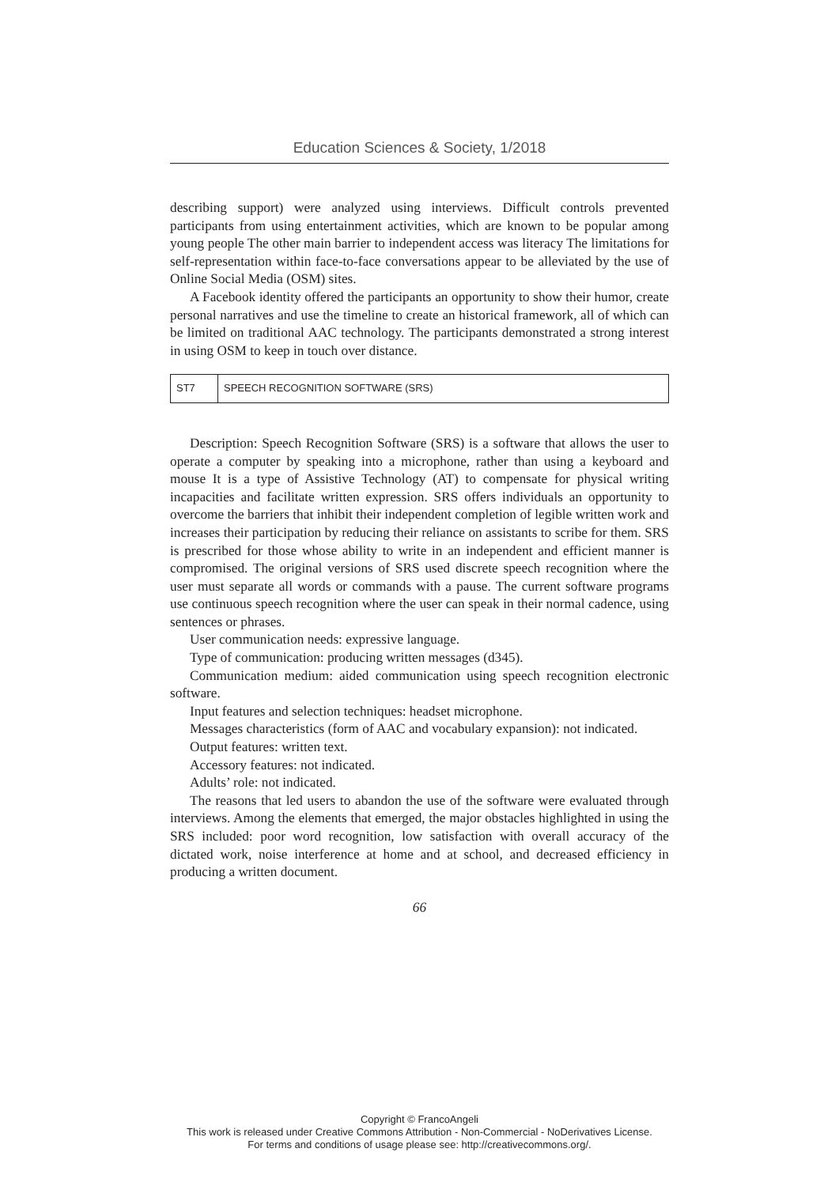Education Sciences & Society, 1/2018
describing support) were analyzed using interviews. Difficult controls prevented participants from using entertainment activities, which are known to be popular among young people The other main barrier to independent access was literacy The limitations for self-representation within face-to-face conversations appear to be alleviated by the use of Online Social Media (OSM) sites.
A Facebook identity offered the participants an opportunity to show their humor, create personal narratives and use the timeline to create an historical framework, all of which can be limited on traditional AAC technology. The participants demonstrated a strong interest in using OSM to keep in touch over distance.
| ST7 | SPEECH RECOGNITION SOFTWARE (SRS) |
Description: Speech Recognition Software (SRS) is a software that allows the user to operate a computer by speaking into a microphone, rather than using a keyboard and mouse It is a type of Assistive Technology (AT) to compensate for physical writing incapacities and facilitate written expression. SRS offers individuals an opportunity to overcome the barriers that inhibit their independent completion of legible written work and increases their participation by reducing their reliance on assistants to scribe for them. SRS is prescribed for those whose ability to write in an independent and efficient manner is compromised. The original versions of SRS used discrete speech recognition where the user must separate all words or commands with a pause. The current software programs use continuous speech recognition where the user can speak in their normal cadence, using sentences or phrases.
User communication needs: expressive language.
Type of communication: producing written messages (d345).
Communication medium: aided communication using speech recognition electronic software.
Input features and selection techniques: headset microphone.
Messages characteristics (form of AAC and vocabulary expansion): not indicated.
Output features: written text.
Accessory features: not indicated.
Adults’ role: not indicated.
The reasons that led users to abandon the use of the software were evaluated through interviews. Among the elements that emerged, the major obstacles highlighted in using the SRS included: poor word recognition, low satisfaction with overall accuracy of the dictated work, noise interference at home and at school, and decreased efficiency in producing a written document.
66
Copyright © FrancoAngeli
This work is released under Creative Commons Attribution - Non-Commercial - NoDerivatives License.
For terms and conditions of usage please see: http://creativecommons.org/.